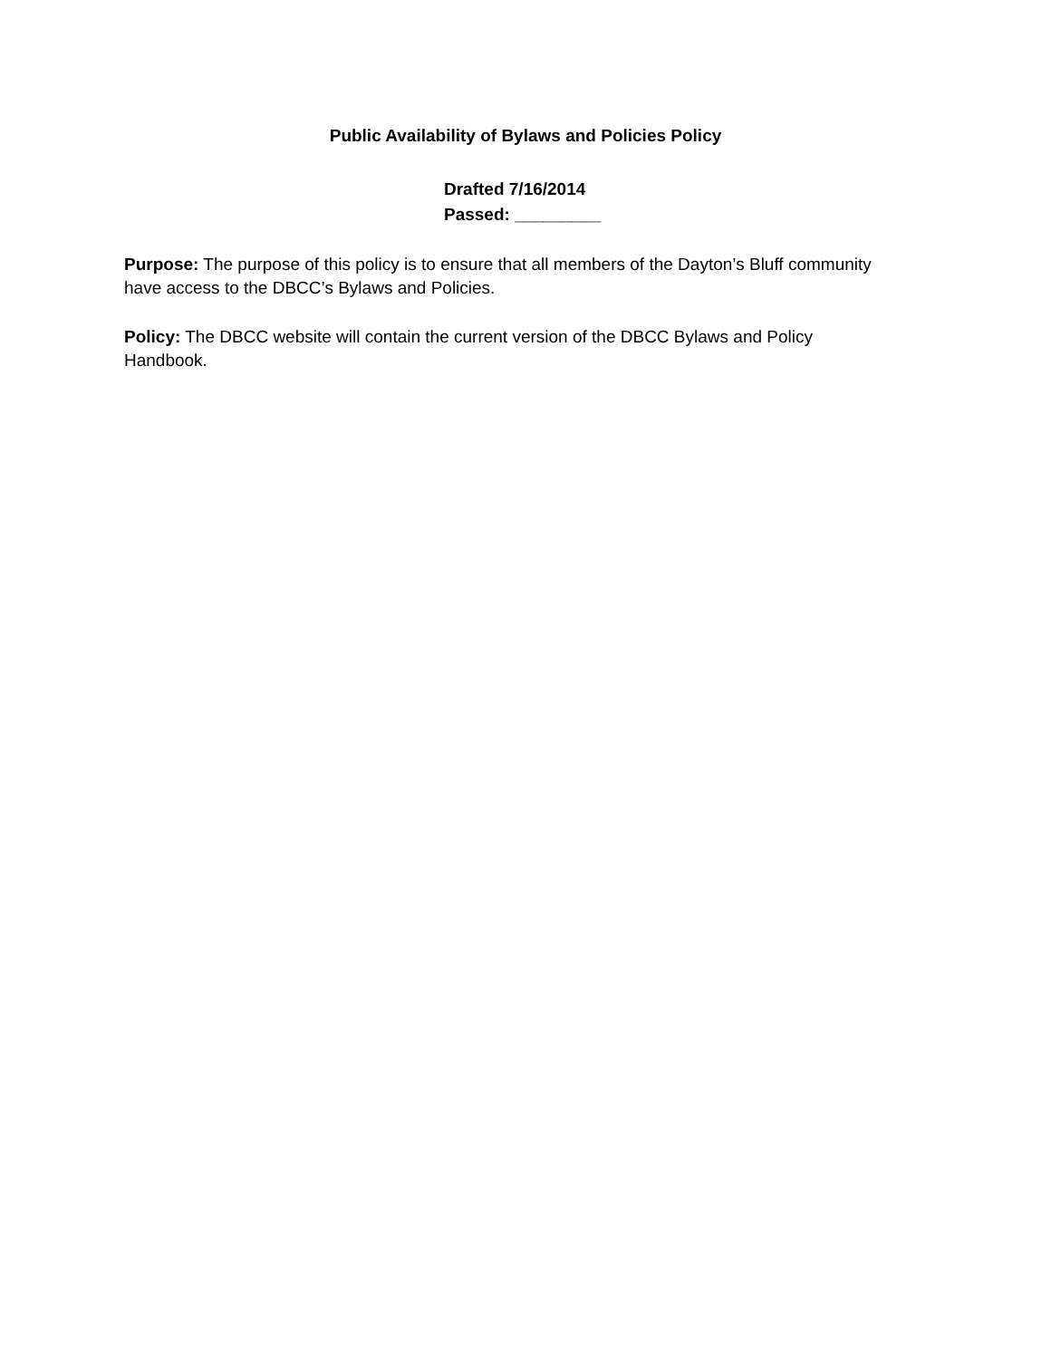Public Availability of Bylaws and Policies Policy
Drafted 7/16/2014
Passed: _________
Purpose: The purpose of this policy is to ensure that all members of the Dayton’s Bluff community have access to the DBCC’s Bylaws and Policies.
Policy: The DBCC website will contain the current version of the DBCC Bylaws and Policy Handbook.